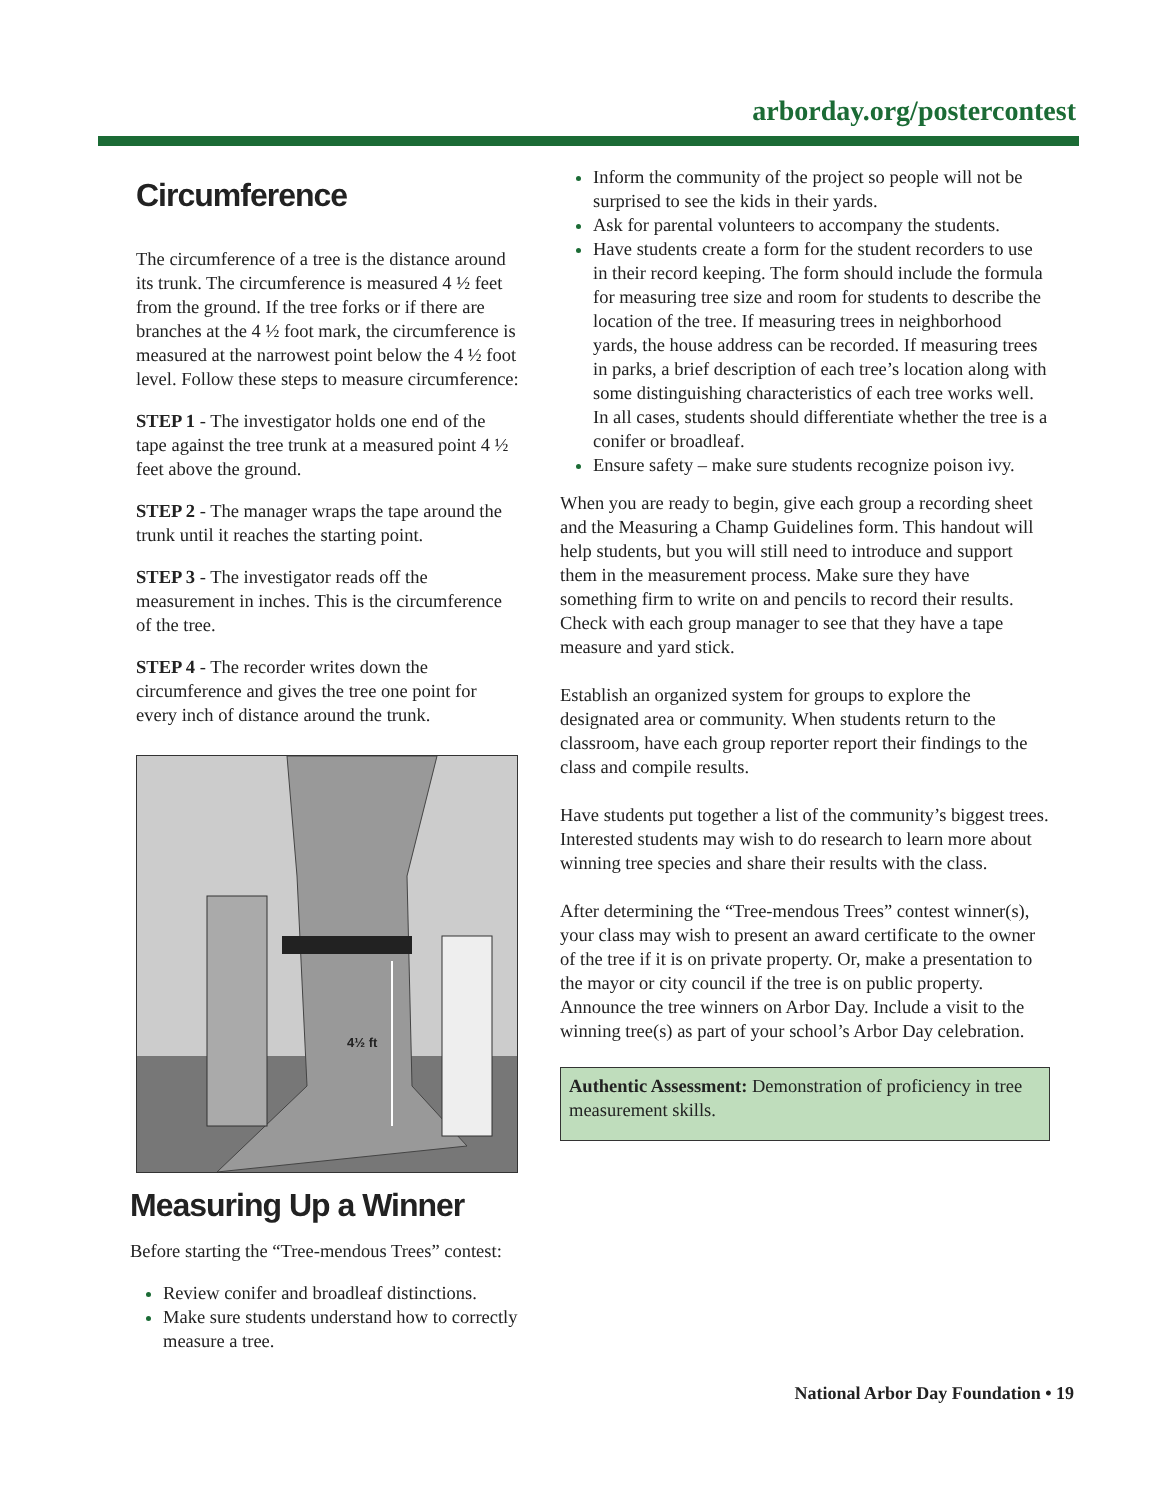arborday.org/postercontest
Circumference
The circumference of a tree is the distance around its trunk. The circumference is measured 4 ½ feet from the ground. If the tree forks or if there are branches at the 4 ½ foot mark, the circumference is measured at the narrowest point below the 4 ½ foot level. Follow these steps to measure circumference:
STEP 1 - The investigator holds one end of the tape against the tree trunk at a measured point 4 ½ feet above the ground.
STEP 2 - The manager wraps the tape around the trunk until it reaches the starting point.
STEP 3 - The investigator reads off the measurement in inches. This is the circumference of the tree.
STEP 4 - The recorder writes down the circumference and gives the tree one point for every inch of distance around the trunk.
4½ ft
Measuring Up a Winner
Before starting the “Tree-mendous Trees” contest:
Review conifer and broadleaf distinctions.
Make sure students understand how to correctly measure a tree.
Inform the community of the project so people will not be surprised to see the kids in their yards.
Ask for parental volunteers to accompany the students.
Have students create a form for the student recorders to use in their record keeping. The form should include the formula for measuring tree size and room for students to describe the location of the tree. If measuring trees in neighborhood yards, the house address can be recorded. If measuring trees in parks, a brief description of each tree’s location along with some distinguishing characteristics of each tree works well. In all cases, students should differentiate whether the tree is a conifer or broadleaf.
Ensure safety – make sure students recognize poison ivy.
When you are ready to begin, give each group a recording sheet and the Measuring a Champ Guidelines form. This handout will help students, but you will still need to introduce and support them in the measurement process. Make sure they have something firm to write on and pencils to record their results. Check with each group manager to see that they have a tape measure and yard stick.
Establish an organized system for groups to explore the designated area or community. When students return to the classroom, have each group reporter report their findings to the class and compile results.
Have students put together a list of the community’s biggest trees. Interested students may wish to do research to learn more about winning tree species and share their results with the class.
After determining the “Tree-mendous Trees” contest winner(s), your class may wish to present an award certificate to the owner of the tree if it is on private property. Or, make a presentation to the mayor or city council if the tree is on public property. Announce the tree winners on Arbor Day. Include a visit to the winning tree(s) as part of your school’s Arbor Day celebration.
Authentic Assessment: Demonstration of proficiency in tree measurement skills.
National Arbor Day Foundation • 19